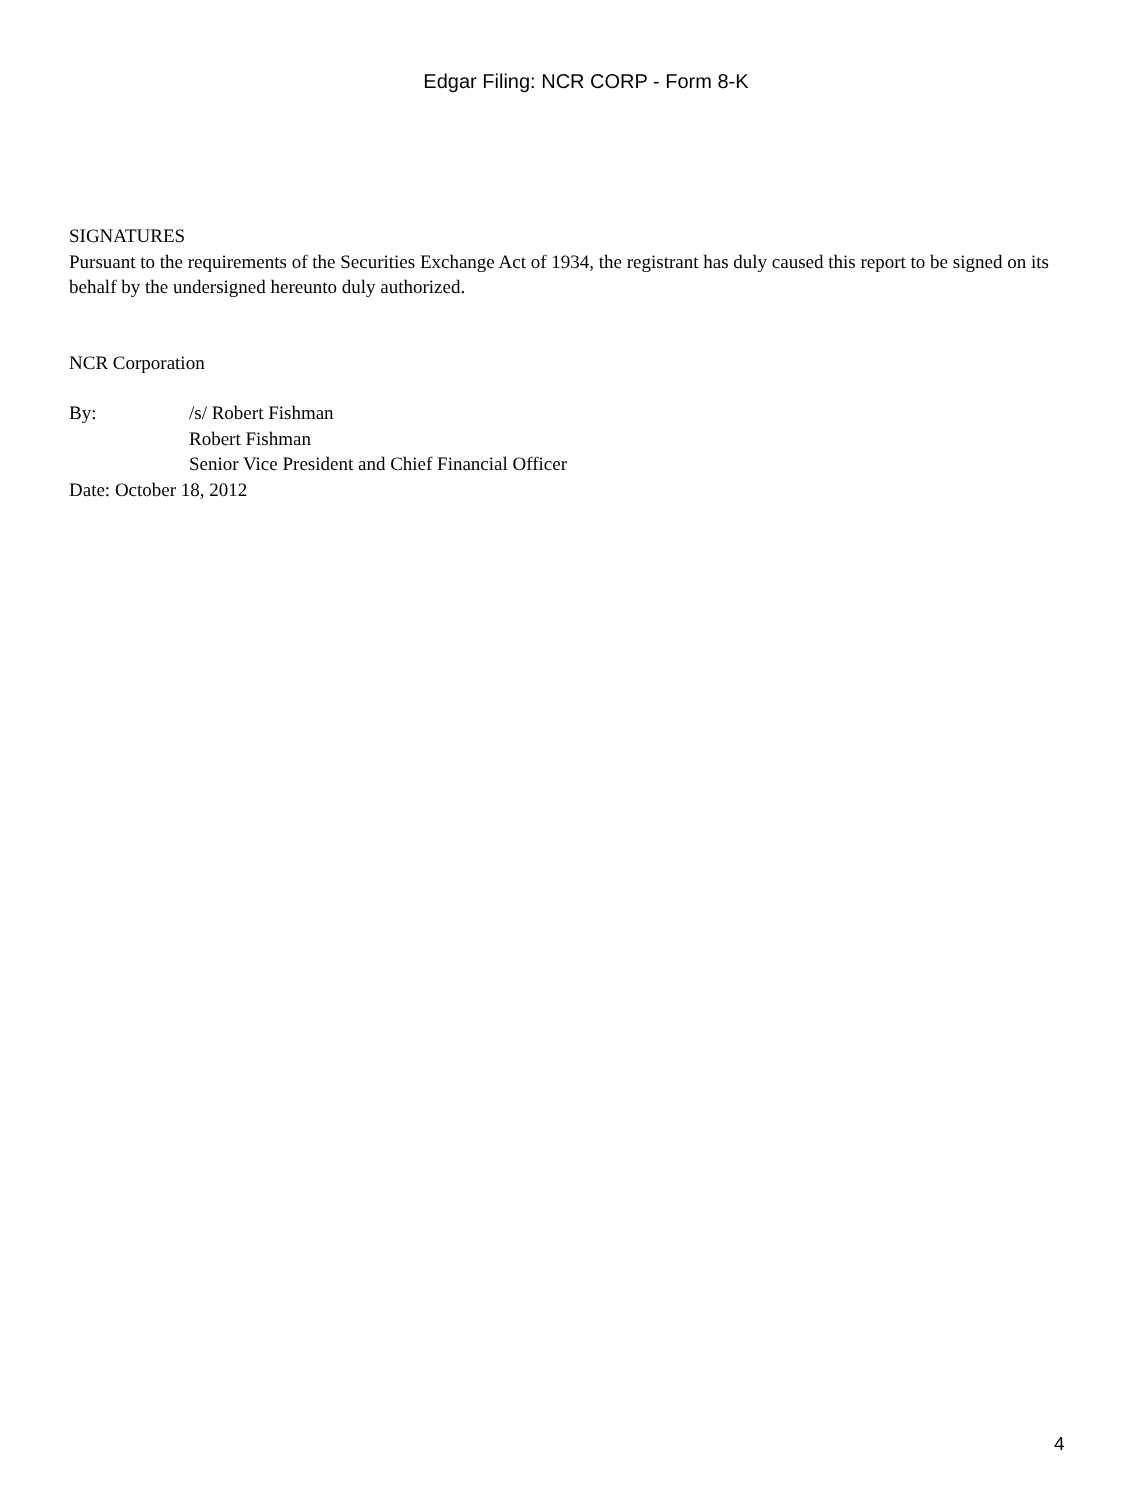Edgar Filing: NCR CORP - Form 8-K
SIGNATURES
Pursuant to the requirements of the Securities Exchange Act of 1934, the registrant has duly caused this report to be signed on its behalf by the undersigned hereunto duly authorized.
NCR Corporation
| By: | /s/ Robert Fishman |
| | Robert Fishman |
| | Senior Vice President and Chief Financial Officer |
Date: October 18, 2012
4